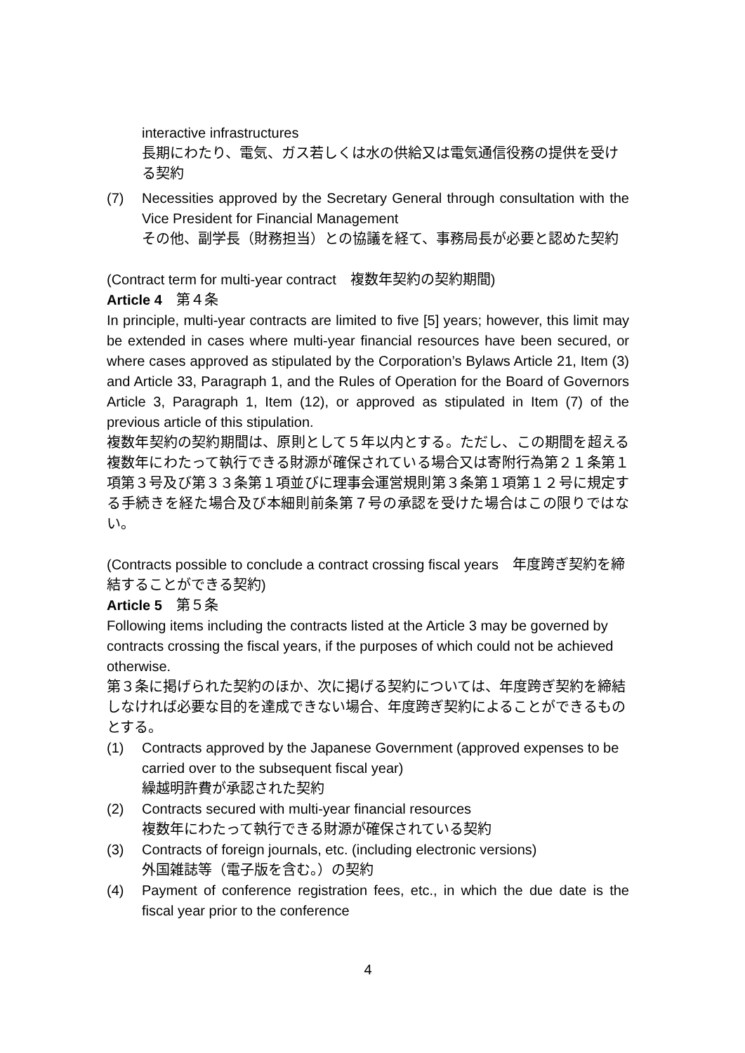interactive infrastructures
長期にわたり、電気、ガス若しくは水の供給又は電気通信役務の提供を受ける契約
(7) Necessities approved by the Secretary General through consultation with the Vice President for Financial Management
その他、副学長（財務担当）との協議を経て、事務局長が必要と認めた契約
(Contract term for multi-year contract　複数年契約の契約期間)
Article 4　第４条
In principle, multi-year contracts are limited to five [5] years; however, this limit may be extended in cases where multi-year financial resources have been secured, or where cases approved as stipulated by the Corporation’s Bylaws Article 21, Item (3) and Article 33, Paragraph 1, and the Rules of Operation for the Board of Governors Article 3, Paragraph 1, Item (12), or approved as stipulated in Item (7) of the previous article of this stipulation.
複数年契約の契約期間は、原則として５年以内とする。ただし、この期間を超える複数年にわたって執行できる財源が確保されている場合又は寄附行為第２１条第１項第３号及び第３３条第１項並びに理事会運営規則第３条第１項第１２号に規定する手続きを経た場合及び本細則前条第７号の承認を受けた場合はこの限りではない。
(Contracts possible to conclude a contract crossing fiscal years　年度跨ぎ契約を締結することができる契約)
Article 5　第５条
Following items including the contracts listed at the Article 3 may be governed by contracts crossing the fiscal years, if the purposes of which could not be achieved otherwise.
第３条に掲げられた契約のほか、次に掲げる契約については、年度跨ぎ契約を締結しなければ必要な目的を達成できない場合、年度跨ぎ契約によることができるものとする。
(1) Contracts approved by the Japanese Government (approved expenses to be carried over to the subsequent fiscal year)
繰越明許費が承認された契約
(2) Contracts secured with multi-year financial resources
複数年にわたって執行できる財源が確保されている契約
(3) Contracts of foreign journals, etc. (including electronic versions)
外国雑誌等（電子版を含む。）の契約
(4) Payment of conference registration fees, etc., in which the due date is the fiscal year prior to the conference
4